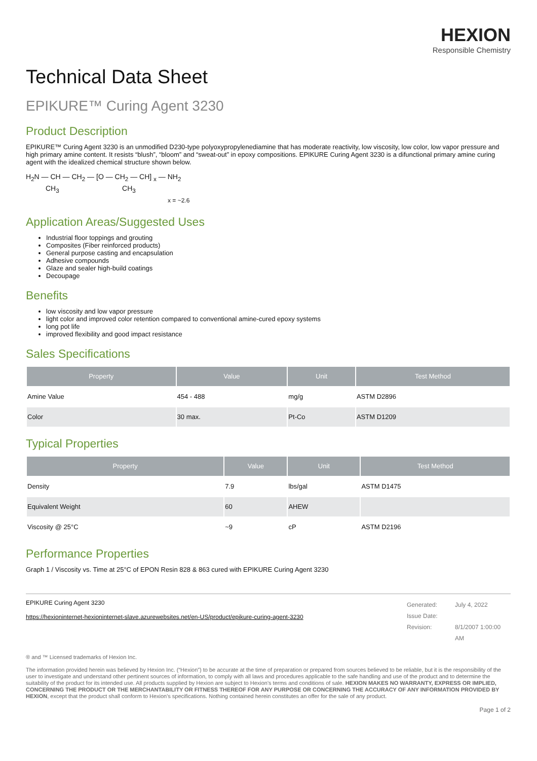HEXION
Responsible Chemistry
Technical Data Sheet
EPIKURE™ Curing Agent 3230
Product Description
EPIKURE™ Curing Agent 3230 is an unmodified D230-type polyoxypropylenediamine that has moderate reactivity, low viscosity, low color, low vapor pressure and high primary amine content. It resists “blush”, “bloom” and “sweat-out” in epoxy compositions. EPIKURE Curing Agent 3230 is a difunctional primary amine curing agent with the idealized chemical structure shown below.
H<sub>2</sub>N — CH — CH<sub>2</sub> — [O — CH<sub>2</sub> — CH] <sub>x</sub> — NH<sub>2</sub>
CH<sub>3</sub> CH<sub>3</sub>
x = ~2.6
Application Areas/Suggested Uses
Industrial floor toppings and grouting
Composites (Fiber reinforced products)
General purpose casting and encapsulation
Adhesive compounds
Glaze and sealer high-build coatings
Decoupage
Benefits
low viscosity and low vapor pressure
light color and improved color retention compared to conventional amine-cured epoxy systems
long pot life
improved flexibility and good impact resistance
Sales Specifications
| Property | Value | Unit | Test Method |
| --- | --- | --- | --- |
| Amine Value | 454 - 488 | mg/g | ASTM D2896 |
| Color | 30 max. | Pt-Co | ASTM D1209 |
Typical Properties
| Property | Value | Unit | Test Method |
| --- | --- | --- | --- |
| Density | 7.9 | lbs/gal | ASTM D1475 |
| Equivalent Weight | 60 | AHEW | |
| Viscosity @ 25°C | ~9 | cP | ASTM D2196 |
Performance Properties
Graph 1 / Viscosity vs. Time at 25°C of EPON Resin 828 & 863 cured with EPIKURE Curing Agent 3230
EPIKURE Curing Agent 3230
https://hexioninternet-hexioninternet-slave.azurewebsites.net/en-US/product/epikure-curing-agent-3230
Generated:
Issue Date:
Revision:
July 4, 2022
8/1/2007 1:00:00 AM
® and ™ Licensed trademarks of Hexion Inc.
The information provided herein was believed by Hexion Inc. (“Hexion”) to be accurate at the time of preparation or prepared from sources believed to be reliable, but it is the responsibility of the user to investigate and understand other pertinent sources of information, to comply with all laws and procedures applicable to the safe handling and use of the product and to determine the suitability of the product for its intended use. All products supplied by Hexion are subject to Hexion's terms and conditions of sale. HEXION MAKES NO WARRANTY, EXPRESS OR IMPLIED, CONCERNING THE PRODUCT OR THE MERCHANTABILITY OR FITNESS THEREOF FOR ANY PURPOSE OR CONCERNING THE ACCURACY OF ANY INFORMATION PROVIDED BY HEXION, except that the product shall conform to Hexion's specifications. Nothing contained herein constitutes an offer for the sale of any product.
Page 1 of 2